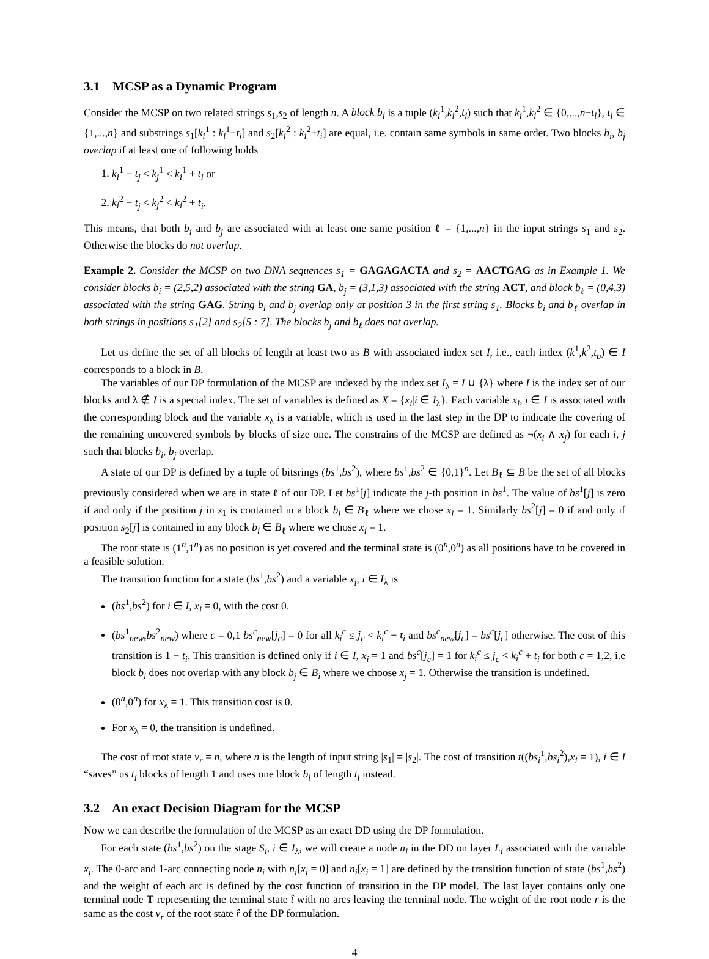3.1 MCSP as a Dynamic Program
Consider the MCSP on two related strings s<sub>1</sub>,s<sub>2</sub> of length n. A block b<sub>i</sub> is a tuple (k<sub>i</sub><sup>1</sup>,k<sub>i</sub><sup>2</sup>,t<sub>i</sub>) such that k<sub>i</sub><sup>1</sup>,k<sub>i</sub><sup>2</sup> ∈ {0,...,n−t<sub>i</sub>}, t<sub>i</sub> ∈ {1,...,n} and substrings s<sub>1</sub>[k<sub>i</sub><sup>1</sup> : k<sub>i</sub><sup>1</sup>+t<sub>i</sub>] and s<sub>2</sub>[k<sub>i</sub><sup>2</sup> : k<sub>i</sub><sup>2</sup>+t<sub>i</sub>] are equal, i.e. contain same symbols in same order. Two blocks b<sub>i</sub>, b<sub>j</sub> overlap if at least one of following holds
1. k<sub>i</sub><sup>1</sup> − t<sub>j</sub> < k<sub>j</sub><sup>1</sup> < k<sub>i</sub><sup>1</sup> + t<sub>i</sub> or
2. k<sub>i</sub><sup>2</sup> − t<sub>j</sub> < k<sub>j</sub><sup>2</sup> < k<sub>i</sub><sup>2</sup> + t<sub>i</sub>.
This means, that both b<sub>i</sub> and b<sub>j</sub> are associated with at least one same position ℓ = {1,...,n} in the input strings s<sub>1</sub> and s<sub>2</sub>. Otherwise the blocks do not overlap.
Example 2. Consider the MCSP on two DNA sequences s<sub>1</sub> = GAGAGACTA and s<sub>2</sub> = AACTGAG as in Example 1. We consider blocks b<sub>i</sub> = (2,5,2) associated with the string GA, b<sub>j</sub> = (3,1,3) associated with the string ACT, and block b<sub>ℓ</sub> = (0,4,3) associated with the string GAG. String b<sub>i</sub> and b<sub>j</sub> overlap only at position 3 in the first string s<sub>1</sub>. Blocks b<sub>i</sub> and b<sub>ℓ</sub> overlap in both strings in positions s<sub>1</sub>[2] and s<sub>2</sub>[5 : 7]. The blocks b<sub>j</sub> and b<sub>ℓ</sub> does not overlap.
Let us define the set of all blocks of length at least two as B with associated index set I, i.e., each index (k<sup>1</sup>,k<sup>2</sup>,t<sub>b</sub>) ∈ I corresponds to a block in B.
The variables of our DP formulation of the MCSP are indexed by the index set I<sub>λ</sub> = I ∪ {λ} where I is the index set of our blocks and λ ∉ I is a special index. The set of variables is defined as X = {x<sub>i</sub>|i ∈ I<sub>λ</sub>}. Each variable x<sub>i</sub>, i ∈ I is associated with the corresponding block and the variable x<sub>λ</sub> is a variable, which is used in the last step in the DP to indicate the covering of the remaining uncovered symbols by blocks of size one. The constrains of the MCSP are defined as ¬(x<sub>i</sub> ∧ x<sub>j</sub>) for each i, j such that blocks b<sub>i</sub>, b<sub>j</sub> overlap.
A state of our DP is defined by a tuple of bitsrings (bs<sup>1</sup>,bs<sup>2</sup>), where bs<sup>1</sup>,bs<sup>2</sup> ∈ {0,1}<sup>n</sup>. Let B<sub>ℓ</sub> ⊆ B be the set of all blocks previously considered when we are in state ℓ of our DP. Let bs<sup>1</sup>[j] indicate the j-th position in bs<sup>1</sup>. The value of bs<sup>1</sup>[j] is zero if and only if the position j in s<sub>1</sub> is contained in a block b<sub>i</sub> ∈ B<sub>ℓ</sub> where we chose x<sub>i</sub> = 1. Similarly bs<sup>2</sup>[j] = 0 if and only if position s<sub>2</sub>[j] is contained in any block b<sub>i</sub> ∈ B<sub>ℓ</sub> where we chose x<sub>i</sub> = 1.
The root state is (1<sup>n</sup>,1<sup>n</sup>) as no position is yet covered and the terminal state is (0<sup>n</sup>,0<sup>n</sup>) as all positions have to be covered in a feasible solution.
The transition function for a state (bs<sup>1</sup>,bs<sup>2</sup>) and a variable x<sub>i</sub>, i ∈ I<sub>λ</sub> is
(bs<sup>1</sup>,bs<sup>2</sup>) for i ∈ I, x<sub>i</sub> = 0, with the cost 0.
(bs<sup>1</sup><sub>new</sub>,bs<sup>2</sup><sub>new</sub>) where c = 0,1 bs<sup>c</sup><sub>new</sub>[j<sub>c</sub>] = 0 for all k<sub>i</sub><sup>c</sup> ≤ j<sub>c</sub> < k<sub>i</sub><sup>c</sup> + t<sub>i</sub> and bs<sup>c</sup><sub>new</sub>[j<sub>c</sub>] = bs<sup>c</sup>[j<sub>c</sub>] otherwise. The cost of this transition is 1 − t<sub>i</sub>. This transition is defined only if i ∈ I, x<sub>i</sub> = 1 and bs<sup>c</sup>[j<sub>c</sub>] = 1 for k<sub>i</sub><sup>c</sup> ≤ j<sub>c</sub> < k<sub>i</sub><sup>c</sup> + t<sub>i</sub> for both c = 1,2, i.e block b<sub>i</sub> does not overlap with any block b<sub>j</sub> ∈ B<sub>i</sub> where we choose x<sub>j</sub> = 1. Otherwise the transition is undefined.
(0<sup>n</sup>,0<sup>n</sup>) for x<sub>λ</sub> = 1. This transition cost is 0.
For x<sub>λ</sub> = 0, the transition is undefined.
The cost of root state v<sub>r</sub> = n, where n is the length of input string |s<sub>1</sub>| = |s<sub>2</sub>|. The cost of transition t((bs<sub>i</sub><sup>1</sup>,bs<sub>i</sub><sup>2</sup>),x<sub>i</sub> = 1), i ∈ I “saves” us t<sub>i</sub> blocks of length 1 and uses one block b<sub>i</sub> of length t<sub>i</sub> instead.
3.2 An exact Decision Diagram for the MCSP
Now we can describe the formulation of the MCSP as an exact DD using the DP formulation.
For each state (bs<sup>1</sup>,bs<sup>2</sup>) on the stage S<sub>i</sub>, i ∈ I<sub>λ</sub>, we will create a node n<sub>i</sub> in the DD on layer L<sub>i</sub> associated with the variable x<sub>i</sub>. The 0-arc and 1-arc connecting node n<sub>i</sub> with n<sub>i</sub>[x<sub>i</sub> = 0] and n<sub>i</sub>[x<sub>i</sub> = 1] are defined by the transition function of state (bs<sup>1</sup>,bs<sup>2</sup>) and the weight of each arc is defined by the cost function of transition in the DP model. The last layer contains only one terminal node T representing the terminal state t̂ with no arcs leaving the terminal node. The weight of the root node r is the same as the cost v<sub>r</sub> of the root state r̂ of the DP formulation.
4